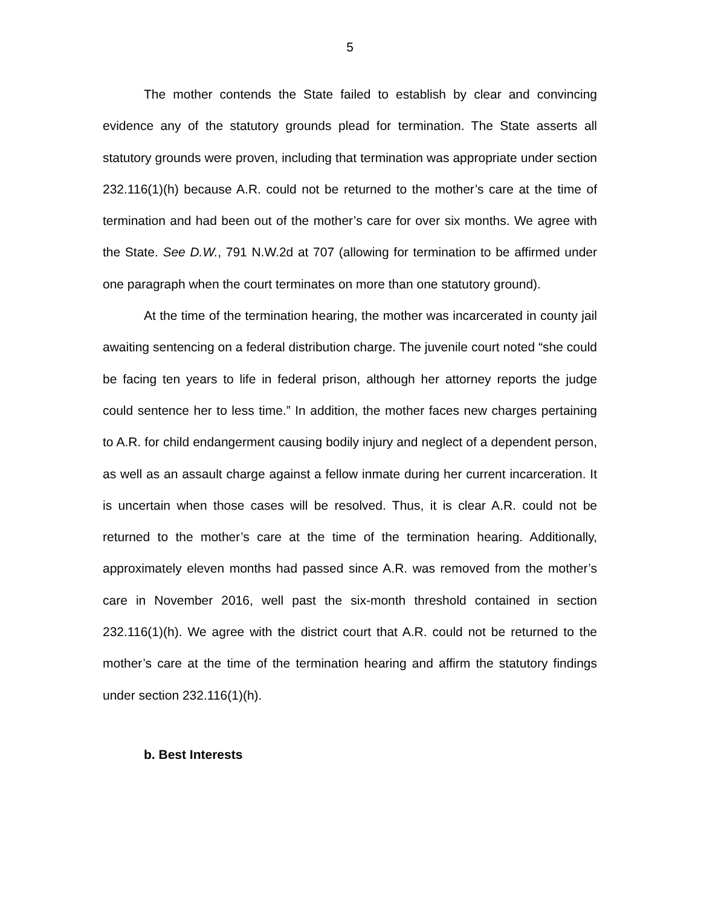5
The mother contends the State failed to establish by clear and convincing evidence any of the statutory grounds plead for termination. The State asserts all statutory grounds were proven, including that termination was appropriate under section 232.116(1)(h) because A.R. could not be returned to the mother’s care at the time of termination and had been out of the mother’s care for over six months. We agree with the State. See D.W., 791 N.W.2d at 707 (allowing for termination to be affirmed under one paragraph when the court terminates on more than one statutory ground).
At the time of the termination hearing, the mother was incarcerated in county jail awaiting sentencing on a federal distribution charge. The juvenile court noted “she could be facing ten years to life in federal prison, although her attorney reports the judge could sentence her to less time.” In addition, the mother faces new charges pertaining to A.R. for child endangerment causing bodily injury and neglect of a dependent person, as well as an assault charge against a fellow inmate during her current incarceration. It is uncertain when those cases will be resolved. Thus, it is clear A.R. could not be returned to the mother’s care at the time of the termination hearing. Additionally, approximately eleven months had passed since A.R. was removed from the mother’s care in November 2016, well past the six-month threshold contained in section 232.116(1)(h). We agree with the district court that A.R. could not be returned to the mother’s care at the time of the termination hearing and affirm the statutory findings under section 232.116(1)(h).
b. Best Interests